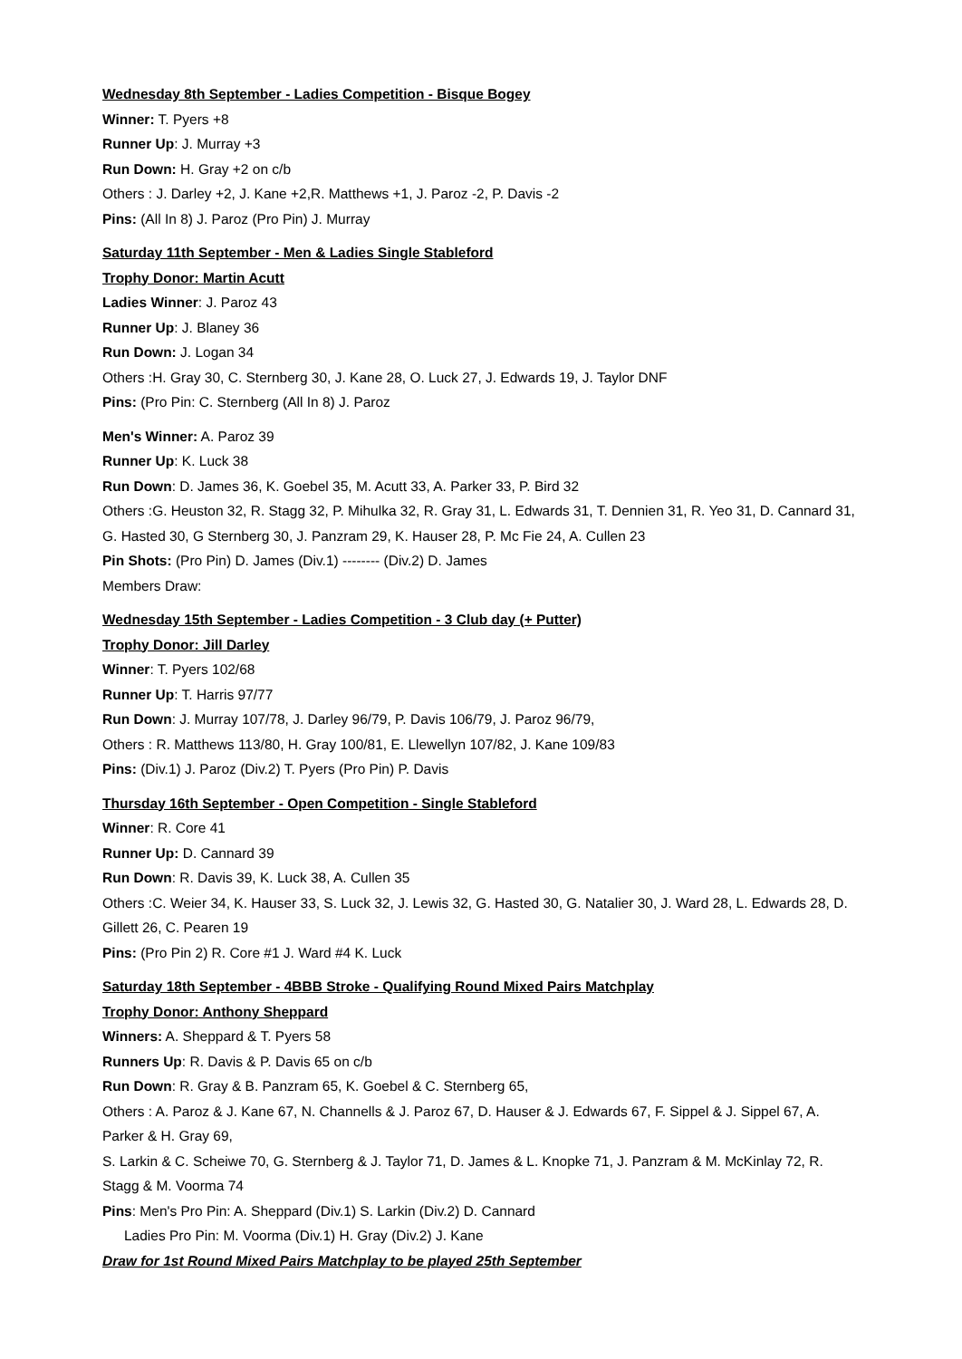Wednesday 8th September - Ladies Competition - Bisque Bogey
Winner: T. Pyers +8
Runner Up: J. Murray +3
Run Down: H. Gray +2 on c/b
Others : J. Darley +2, J. Kane +2,R. Matthews +1, J. Paroz -2, P. Davis -2
Pins: (All In 8) J. Paroz (Pro Pin) J. Murray
Saturday 11th September - Men & Ladies Single Stableford
Trophy Donor: Martin Acutt
Ladies Winner: J. Paroz 43
Runner Up: J. Blaney 36
Run Down: J. Logan 34
Others :H. Gray 30, C. Sternberg 30, J. Kane 28, O. Luck 27, J. Edwards 19, J. Taylor DNF
Pins: (Pro Pin: C. Sternberg (All In 8) J. Paroz
Men's Winner: A. Paroz 39
Runner Up: K. Luck 38
Run Down: D. James 36, K. Goebel 35, M. Acutt 33, A. Parker 33, P. Bird 32
Others :G. Heuston 32, R. Stagg 32, P. Mihulka 32, R. Gray 31, L. Edwards 31, T. Dennien 31, R. Yeo 31, D. Cannard 31, G. Hasted 30, G Sternberg 30, J. Panzram 29, K. Hauser 28, P. Mc Fie 24, A. Cullen 23
Pin Shots: (Pro Pin) D. James (Div.1) -------- (Div.2) D. James
Members Draw:
Wednesday 15th September - Ladies Competition - 3 Club day (+ Putter)
Trophy Donor: Jill Darley
Winner: T. Pyers 102/68
Runner Up: T. Harris 97/77
Run Down: J. Murray 107/78, J. Darley 96/79, P. Davis 106/79, J. Paroz 96/79,
Others : R. Matthews 113/80, H. Gray 100/81, E. Llewellyn 107/82, J. Kane 109/83
Pins: (Div.1) J. Paroz (Div.2) T. Pyers (Pro Pin) P. Davis
Thursday 16th September - Open Competition - Single Stableford
Winner: R. Core 41
Runner Up: D. Cannard 39
Run Down: R. Davis 39, K. Luck 38, A. Cullen 35
Others :C. Weier 34, K. Hauser 33, S. Luck 32, J. Lewis 32, G. Hasted 30, G. Natalier 30, J. Ward 28, L. Edwards 28, D. Gillett 26, C. Pearen 19
Pins: (Pro Pin 2) R. Core #1 J. Ward #4 K. Luck
Saturday 18th September - 4BBB Stroke - Qualifying Round Mixed Pairs Matchplay
Trophy Donor: Anthony Sheppard
Winners: A. Sheppard & T. Pyers 58
Runners Up: R. Davis & P. Davis 65 on c/b
Run Down: R. Gray & B. Panzram 65, K. Goebel & C. Sternberg 65,
Others : A. Paroz & J. Kane 67, N. Channells & J. Paroz 67, D. Hauser & J. Edwards 67, F. Sippel & J. Sippel 67, A. Parker & H. Gray 69,
S. Larkin & C. Scheiwe 70, G. Sternberg & J. Taylor 71, D. James & L. Knopke 71, J. Panzram & M. McKinlay 72, R. Stagg & M. Voorma 74
Pins: Men's Pro Pin: A. Sheppard (Div.1) S. Larkin (Div.2) D. Cannard
Ladies Pro Pin: M. Voorma (Div.1) H. Gray (Div.2) J. Kane
Draw for 1st Round Mixed Pairs Matchplay to be played 25th September